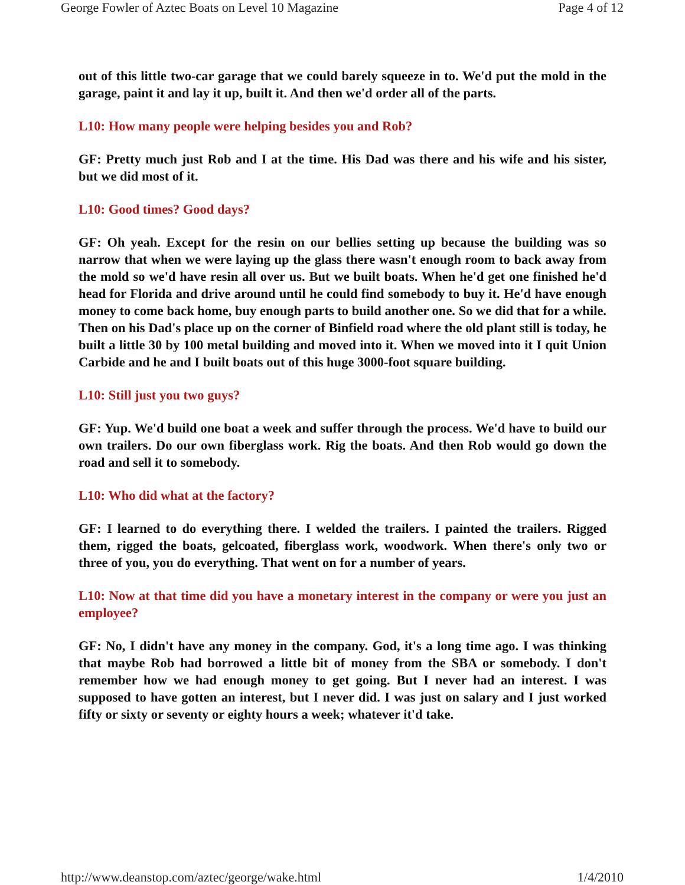George Fowler of Aztec Boats on Level 10 Magazine Page 4 of 12
out of this little two-car garage that we could barely squeeze in to. We'd put the mold in the garage, paint it and lay it up, built it. And then we'd order all of the parts.
L10: How many people were helping besides you and Rob?
GF: Pretty much just Rob and I at the time. His Dad was there and his wife and his sister, but we did most of it.
L10: Good times? Good days?
GF: Oh yeah. Except for the resin on our bellies setting up because the building was so narrow that when we were laying up the glass there wasn't enough room to back away from the mold so we'd have resin all over us. But we built boats. When he'd get one finished he'd head for Florida and drive around until he could find somebody to buy it. He'd have enough money to come back home, buy enough parts to build another one. So we did that for a while. Then on his Dad's place up on the corner of Binfield road where the old plant still is today, he built a little 30 by 100 metal building and moved into it. When we moved into it I quit Union Carbide and he and I built boats out of this huge 3000-foot square building.
L10: Still just you two guys?
GF: Yup. We'd build one boat a week and suffer through the process. We'd have to build our own trailers. Do our own fiberglass work. Rig the boats. And then Rob would go down the road and sell it to somebody.
L10: Who did what at the factory?
GF: I learned to do everything there. I welded the trailers. I painted the trailers. Rigged them, rigged the boats, gelcoated, fiberglass work, woodwork. When there's only two or three of you, you do everything. That went on for a number of years.
L10: Now at that time did you have a monetary interest in the company or were you just an employee?
GF: No, I didn't have any money in the company. God, it's a long time ago. I was thinking that maybe Rob had borrowed a little bit of money from the SBA or somebody. I don't remember how we had enough money to get going. But I never had an interest. I was supposed to have gotten an interest, but I never did. I was just on salary and I just worked fifty or sixty or seventy or eighty hours a week; whatever it'd take.
http://www.deanstop.com/aztec/george/wake.html 1/4/2010